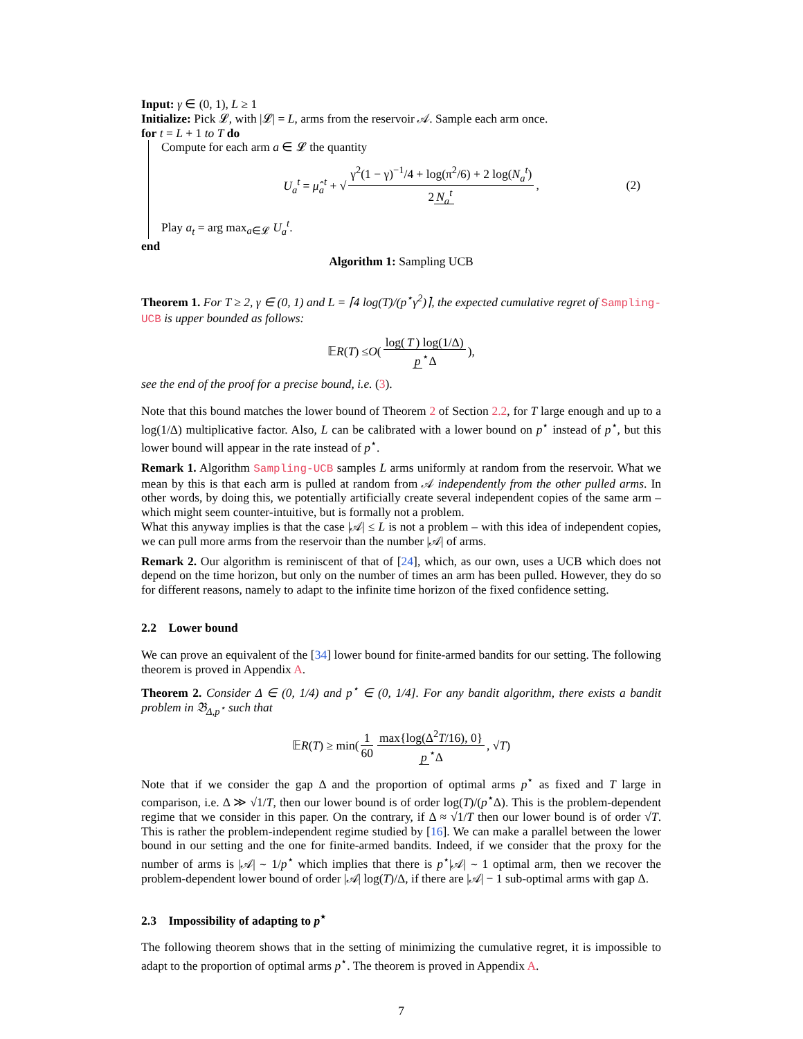Input: γ ∈ (0, 1), L ≥ 1
Initialize: Pick 𝓛, with |𝓛| = L, arms from the reservoir 𝒜. Sample each arm once.
for t = L + 1 to T do
Compute for each arm a ∈ 𝓛 the quantity
U<sub>a</sub><sup>t</sup> = μ̂<sub>a</sub><sup>t</sup> + √ γ<sup>2</sup>(1 − γ)<sup>−1</sup>/4 + log(π<sup>2</sup>/6) + 2 log(N<sub>a</sub><sup>t</sup>) 2 N<sub>a</sub><sup>t</sup>, (2)
Play a<sub>t</sub> = arg max<sub>a∈𝓛</sub> U<sub>a</sub><sup>t</sup>.
end
Algorithm 1: Sampling UCB
Theorem 1. For T ≥ 2, γ ∈ (0, 1) and L = ⌈4 log(T)/(p<sup>⋆</sup>γ<sup>2</sup>)⌉, the expected cumulative regret of Sampling-UCB is upper bounded as follows:
𝔼 R (T) ≤ O (log(T) log(1/Δ) p<sup>⋆</sup>Δ),
see the end of the proof for a precise bound, i.e. (3).
Note that this bound matches the lower bound of Theorem 2 of Section 2.2, for T large enough and up to a log(1/Δ) multiplicative factor. Also, L can be calibrated with a lower bound on p<sup>⋆</sup> instead of p<sup>⋆</sup>, but this lower bound will appear in the rate instead of p<sup>⋆</sup>.
Remark 1. Algorithm Sampling-UCB samples L arms uniformly at random from the reservoir. What we mean by this is that each arm is pulled at random from 𝒜 independently from the other pulled arms. In other words, by doing this, we potentially artificially create several independent copies of the same arm – which might seem counter-intuitive, but is formally not a problem.
What this anyway implies is that the case |𝒜| ≤ L is not a problem – with this idea of independent copies, we can pull more arms from the reservoir than the number |𝒜| of arms.
Remark 2. Our algorithm is reminiscent of that of [24], which, as our own, uses a UCB which does not depend on the time horizon, but only on the number of times an arm has been pulled. However, they do so for different reasons, namely to adapt to the infinite time horizon of the fixed confidence setting.
2.2 Lower bound
We can prove an equivalent of the [34] lower bound for finite-armed bandits for our setting. The following theorem is proved in Appendix A.
Theorem 2. Consider Δ ∈ (0, 1/4) and p<sup>⋆</sup> ∈ (0, 1/4]. For any bandit algorithm, there exists a bandit problem in 𝔅<sub>Δ,p<sup>⋆</sup></sub> such that
𝔼 R (T) ≥ min(1 60 max{log(Δ<sup>2</sup>T/16), 0} p<sup>⋆</sup>Δ, √ T)
Note that if we consider the gap Δ and the proportion of optimal arms p<sup>⋆</sup> as fixed and T large in comparison, i.e. Δ ≫ √1/T, then our lower bound is of order log(T)/(p<sup>⋆</sup>Δ). This is the problem-dependent regime that we consider in this paper. On the contrary, if Δ ≈ √1/T then our lower bound is of order √T. This is rather the problem-independent regime studied by [16]. We can make a parallel between the lower bound in our setting and the one for finite-armed bandits. Indeed, if we consider that the proxy for the number of arms is |𝒜| ∼ 1/p<sup>⋆</sup> which implies that there is p<sup>⋆</sup>|𝒜| ∼ 1 optimal arm, then we recover the problem-dependent lower bound of order |𝒜| log(T)/Δ, if there are |𝒜| − 1 sub-optimal arms with gap Δ.
2.3 Impossibility of adapting to p<sup>⋆</sup>
The following theorem shows that in the setting of minimizing the cumulative regret, it is impossible to adapt to the proportion of optimal arms p<sup>⋆</sup>. The theorem is proved in Appendix A.
7